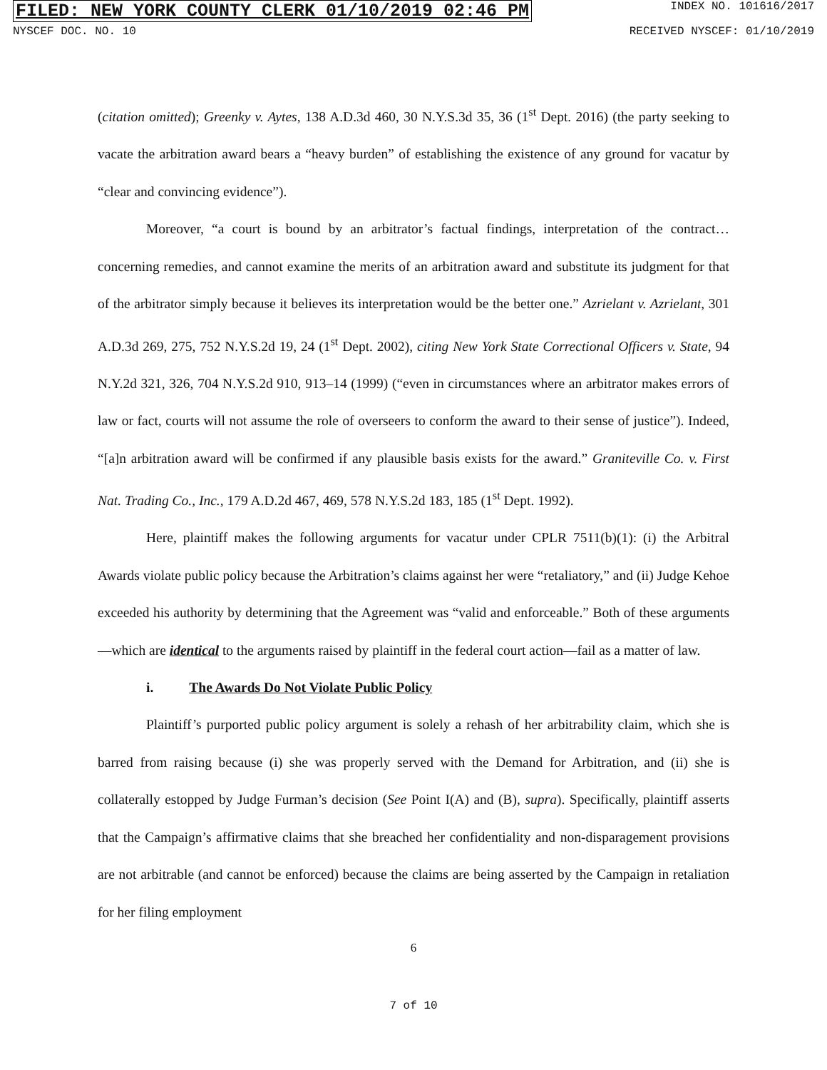FILED: NEW YORK COUNTY CLERK 01/10/2019 02:46 PM INDEX NO. 101616/2017
NYSCEF DOC. NO. 10 RECEIVED NYSCEF: 01/10/2019
(citation omitted); Greenky v. Aytes, 138 A.D.3d 460, 30 N.Y.S.3d 35, 36 (1<sup>st</sup> Dept. 2016) (the party seeking to vacate the arbitration award bears a “heavy burden” of establishing the existence of any ground for vacatur by “clear and convincing evidence”).
Moreover, “a court is bound by an arbitrator’s factual findings, interpretation of the contract…concerning remedies, and cannot examine the merits of an arbitration award and substitute its judgment for that of the arbitrator simply because it believes its interpretation would be the better one.” Azrielant v. Azrielant, 301 A.D.3d 269, 275, 752 N.Y.S.2d 19, 24 (1<sup>st</sup> Dept. 2002), citing New York State Correctional Officers v. State, 94 N.Y.2d 321, 326, 704 N.Y.S.2d 910, 913–14 (1999) (“even in circumstances where an arbitrator makes errors of law or fact, courts will not assume the role of overseers to conform the award to their sense of justice”). Indeed, “[a]n arbitration award will be confirmed if any plausible basis exists for the award.” Graniteville Co. v. First Nat. Trading Co., Inc., 179 A.D.2d 467, 469, 578 N.Y.S.2d 183, 185 (1<sup>st</sup> Dept. 1992).
Here, plaintiff makes the following arguments for vacatur under CPLR 7511(b)(1): (i) the Arbitral Awards violate public policy because the Arbitration’s claims against her were “retaliatory,” and (ii) Judge Kehoe exceeded his authority by determining that the Agreement was “valid and enforceable.” Both of these arguments—which are identical to the arguments raised by plaintiff in the federal court action—fail as a matter of law.
i. The Awards Do Not Violate Public Policy
Plaintiff’s purported public policy argument is solely a rehash of her arbitrability claim, which she is barred from raising because (i) she was properly served with the Demand for Arbitration, and (ii) she is collaterally estopped by Judge Furman’s decision (See Point I(A) and (B), supra). Specifically, plaintiff asserts that the Campaign’s affirmative claims that she breached her confidentiality and non-disparagement provisions are not arbitrable (and cannot be enforced) because the claims are being asserted by the Campaign in retaliation for her filing employment
6
7 of 10